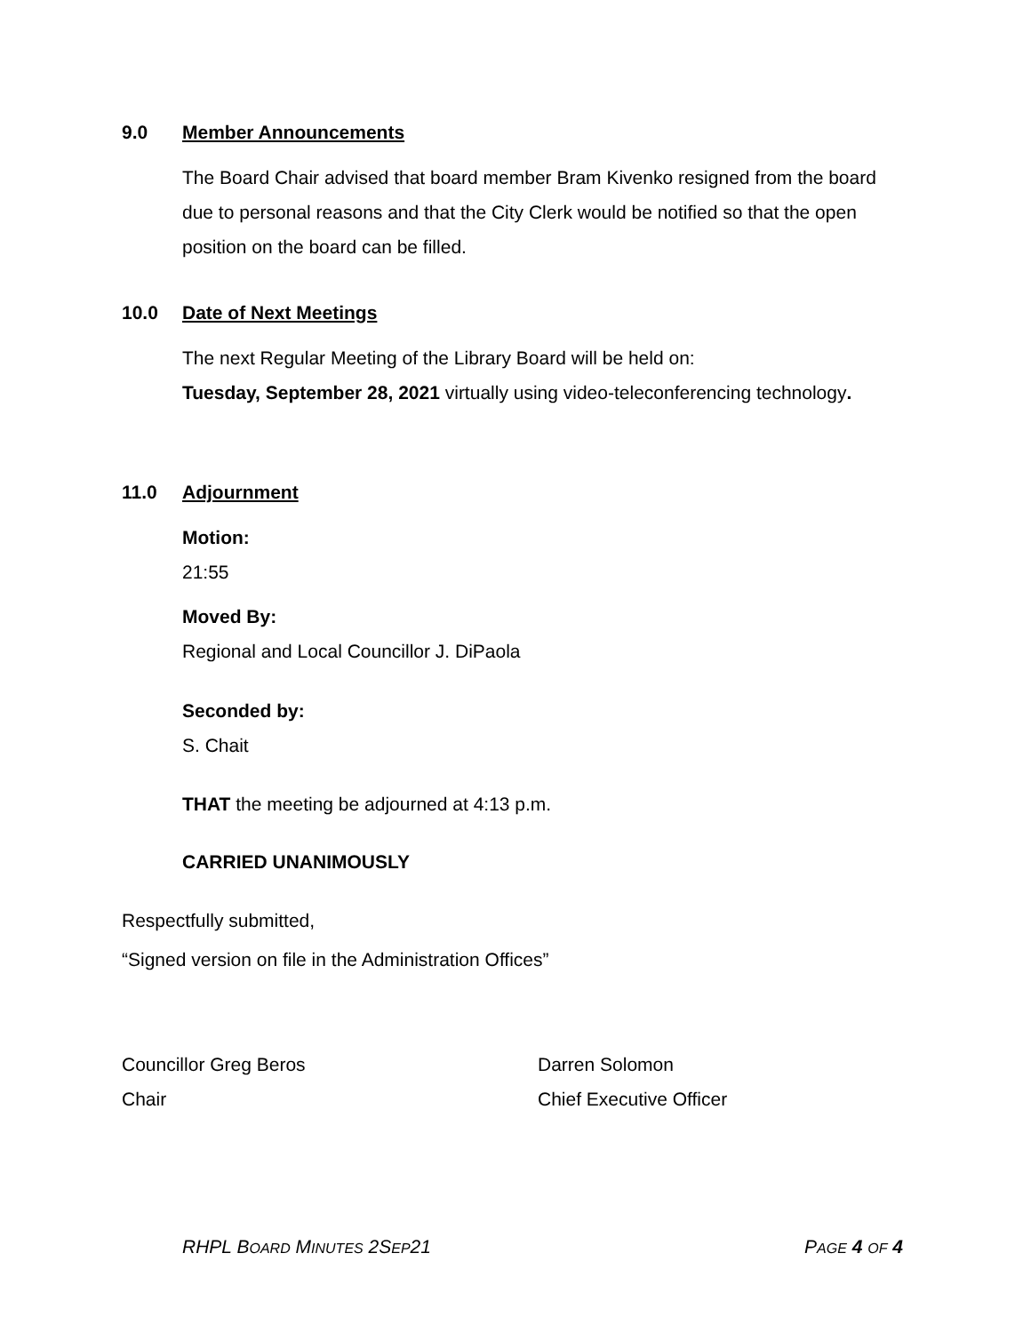9.0 Member Announcements
The Board Chair advised that board member Bram Kivenko resigned from the board due to personal reasons and that the City Clerk would be notified so that the open position on the board can be filled.
10.0 Date of Next Meetings
The next Regular Meeting of the Library Board will be held on:
Tuesday, September 28, 2021 virtually using video-teleconferencing technology.
11.0 Adjournment
Motion:
21:55
Moved By:
Regional and Local Councillor J. DiPaola
Seconded by:
S. Chait
THAT the meeting be adjourned at 4:13 p.m.
CARRIED UNANIMOUSLY
Respectfully submitted,
“Signed version on file in the Administration Offices”
Councillor Greg Beros
Chair
Darren Solomon
Chief Executive Officer
RHPL BOARD MINUTES 2SEP21 PAGE 4 OF 4